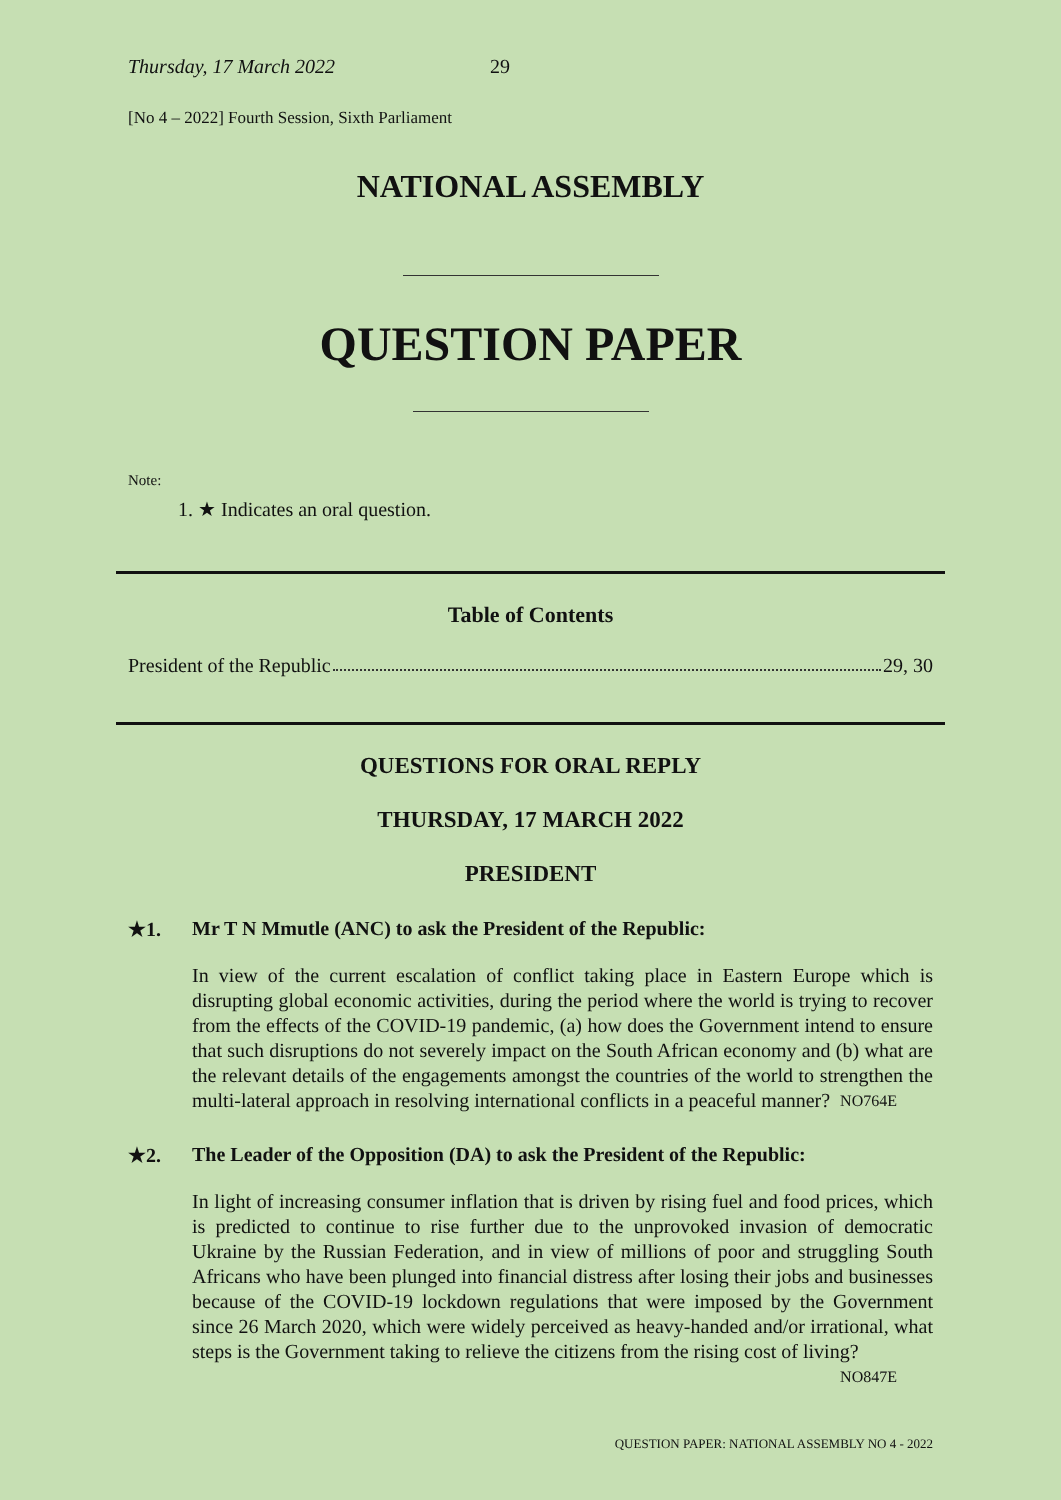Thursday, 17 March 2022 29
[No 4 – 2022] Fourth Session, Sixth Parliament
NATIONAL ASSEMBLY
QUESTION PAPER
Note:
1. ★ Indicates an oral question.
Table of Contents
President of the Republic 29, 30
QUESTIONS FOR ORAL REPLY
THURSDAY, 17 MARCH 2022
PRESIDENT
★1. Mr T N Mmutle (ANC) to ask the President of the Republic:
In view of the current escalation of conflict taking place in Eastern Europe which is disrupting global economic activities, during the period where the world is trying to recover from the effects of the COVID-19 pandemic, (a) how does the Government intend to ensure that such disruptions do not severely impact on the South African economy and (b) what are the relevant details of the engagements amongst the countries of the world to strengthen the multi-lateral approach in resolving international conflicts in a peaceful manner? NO764E
★2. The Leader of the Opposition (DA) to ask the President of the Republic:
In light of increasing consumer inflation that is driven by rising fuel and food prices, which is predicted to continue to rise further due to the unprovoked invasion of democratic Ukraine by the Russian Federation, and in view of millions of poor and struggling South Africans who have been plunged into financial distress after losing their jobs and businesses because of the COVID-19 lockdown regulations that were imposed by the Government since 26 March 2020, which were widely perceived as heavy-handed and/or irrational, what steps is the Government taking to relieve the citizens from the rising cost of living? NO847E
QUESTION PAPER: NATIONAL ASSEMBLY NO 4 - 2022